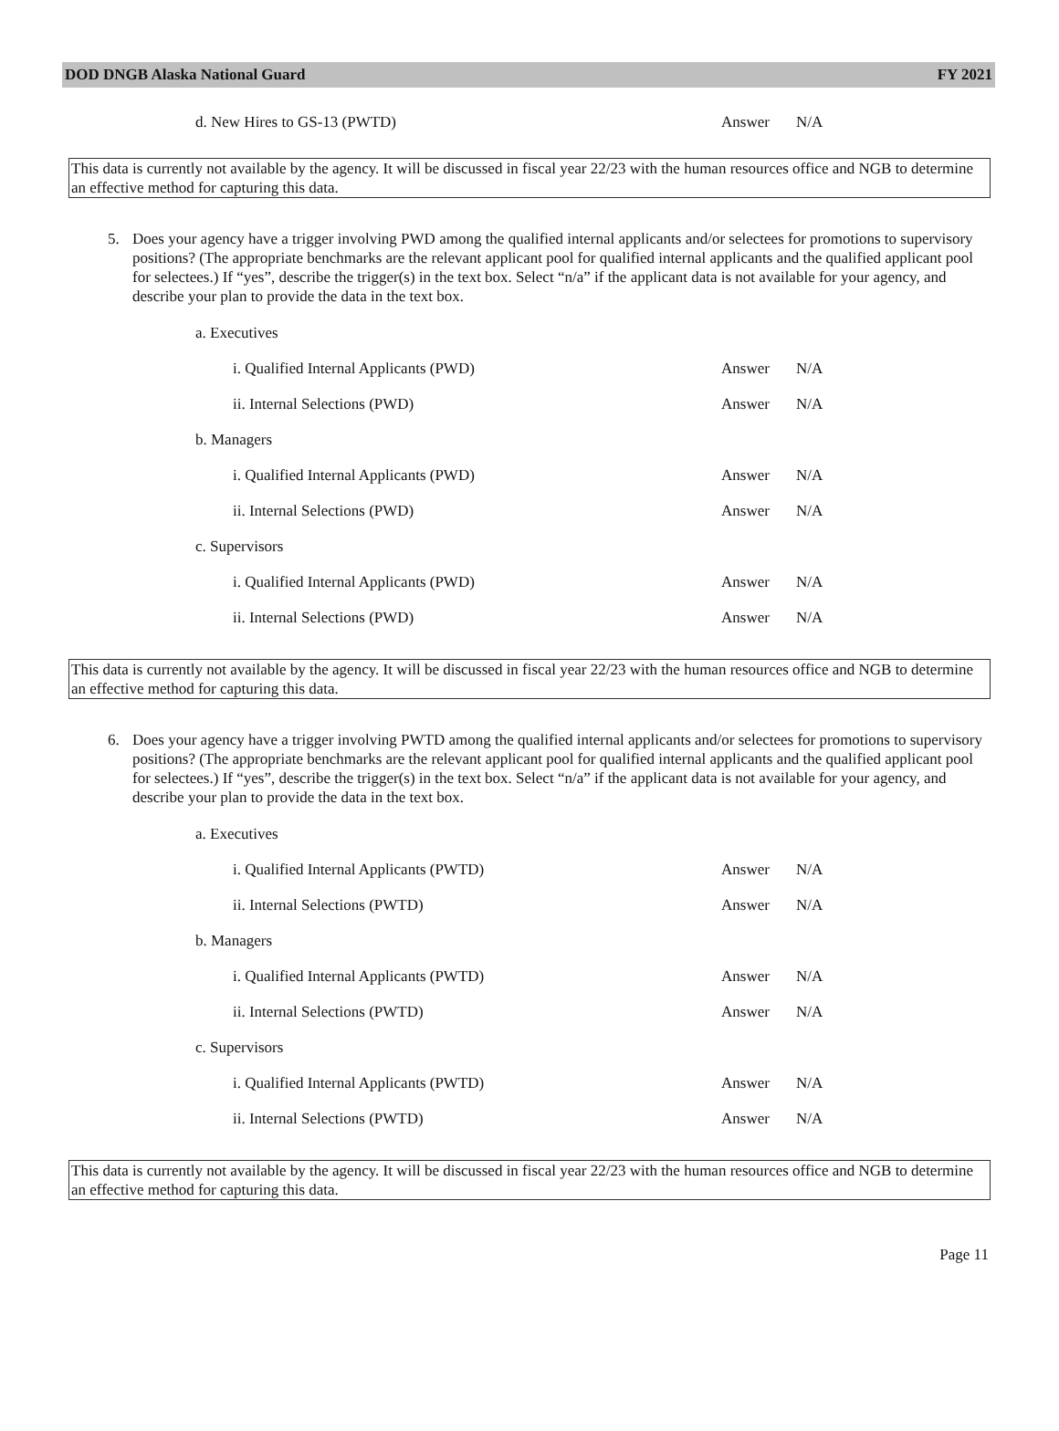DOD DNGB Alaska National Guard FY 2021
d. New Hires to GS-13 (PWTD) Answer N/A
This data is currently not available by the agency. It will be discussed in fiscal year 22/23 with the human resources office and NGB to determine an effective method for capturing this data.
5. Does your agency have a trigger involving PWD among the qualified internal applicants and/or selectees for promotions to supervisory
positions? (The appropriate benchmarks are the relevant applicant pool for qualified internal applicants and the qualified applicant pool for selectees.) If “yes”, describe the trigger(s) in the text box. Select “n/a” if the applicant data is not available for your agency, and describe your plan to provide the data in the text box.
a. Executives
i. Qualified Internal Applicants (PWD) Answer N/A
ii. Internal Selections (PWD) Answer N/A
b. Managers
i. Qualified Internal Applicants (PWD) Answer N/A
ii. Internal Selections (PWD) Answer N/A
c. Supervisors
i. Qualified Internal Applicants (PWD) Answer N/A
ii. Internal Selections (PWD) Answer N/A
This data is currently not available by the agency. It will be discussed in fiscal year 22/23 with the human resources office and NGB to determine an effective method for capturing this data.
6. Does your agency have a trigger involving PWTD among the qualified internal applicants and/or selectees for promotions to supervisory positions? (The appropriate benchmarks are the relevant applicant pool for qualified internal applicants and the qualified applicant pool for selectees.) If “yes”, describe the trigger(s) in the text box. Select “n/a” if the applicant data is not available for your agency, and describe your plan to provide the data in the text box.
a. Executives
i. Qualified Internal Applicants (PWTD) Answer N/A
ii. Internal Selections (PWTD) Answer N/A
b. Managers
i. Qualified Internal Applicants (PWTD) Answer N/A
ii. Internal Selections (PWTD) Answer N/A
c. Supervisors
i. Qualified Internal Applicants (PWTD) Answer N/A
ii. Internal Selections (PWTD) Answer N/A
This data is currently not available by the agency. It will be discussed in fiscal year 22/23 with the human resources office and NGB to determine an effective method for capturing this data.
Page 11